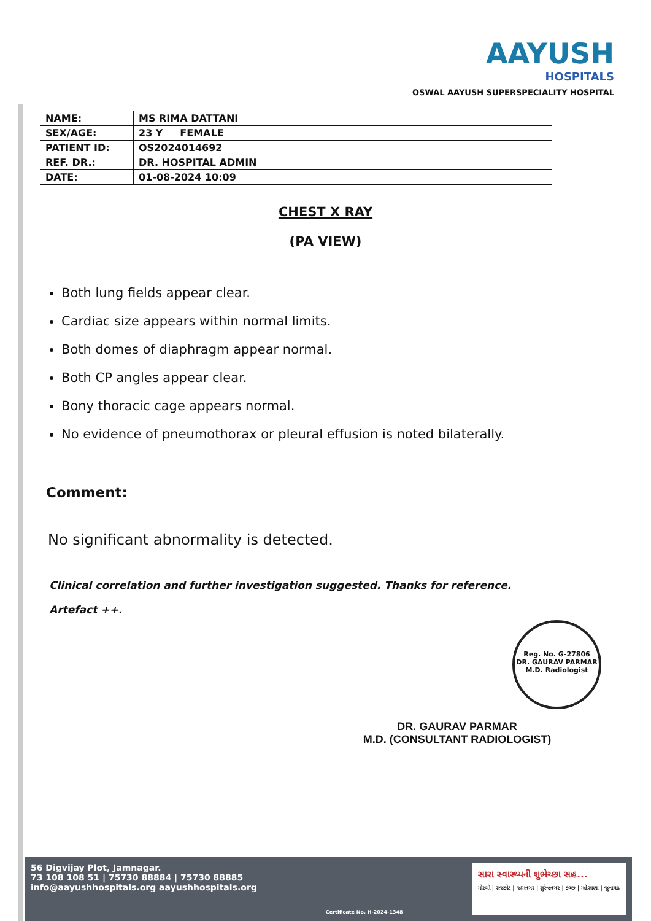AAYUSH
HOSPITALS
OSWAL AAYUSH SUPERSPECIALITY HOSPITAL
| NAME: | MS RIMA DATTANI |
| SEX/AGE: | 23 Y FEMALE |
| PATIENT ID: | OS2024014692 |
| REF. DR.: | DR. HOSPITAL ADMIN |
| DATE: | 01-08-2024 10:09 |
CHEST X RAY
(PA VIEW)
Both lung fields appear clear.
Cardiac size appears within normal limits.
Both domes of diaphragm appear normal.
Both CP angles appear clear.
Bony thoracic cage appears normal.
No evidence of pneumothorax or pleural effusion is noted bilaterally.
Comment:
No significant abnormality is detected.
Clinical correlation and further investigation suggested. Thanks for reference.
Artefact ++.
Reg. No. G-27806
DR. GAURAV PARMAR M.D. Radiologist
DR. GAURAV PARMAR
M.D. (CONSULTANT RADIOLOGIST)
56 Digvijay Plot, Jamnagar.
73 108 108 51 | 75730 88884 | 75730 88885
info@aayushhospitals.org aayushhospitals.org
Certificate No. H-2024-1348
સારા સ્વાસ્થ્યની શુભેચ્છા સહ...
મોરબી | રાજકોટ | જામનગર | સુરેન્દ્રનગર | કચ્છ | મહેસાણા | જુનાગઢ